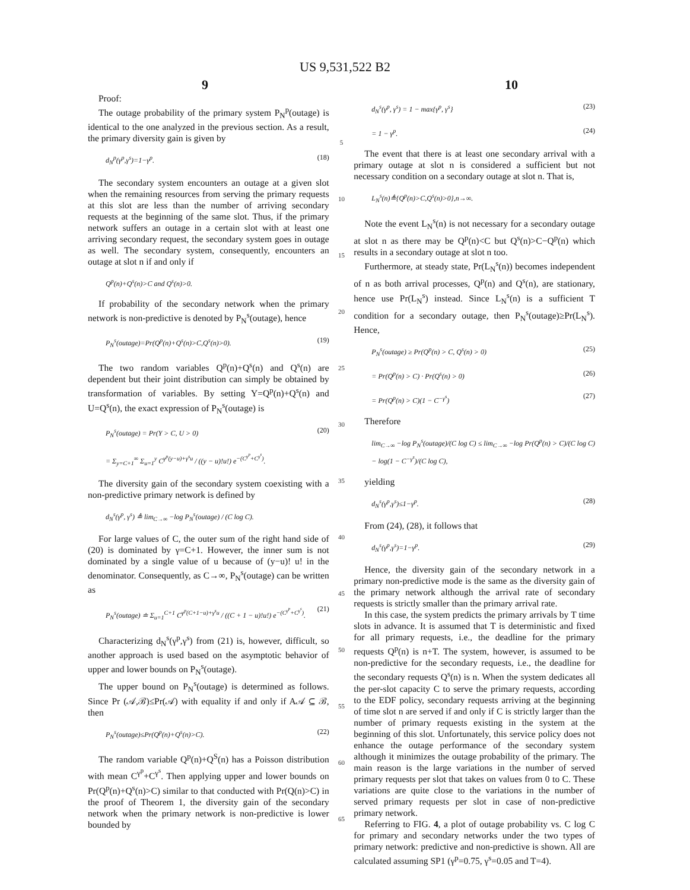US 9,531,522 B2
9 10
Proof:
The outage probability of the primary system P<sub>N</sub><sup>p</sup>(outage) is identical to the one analyzed in the previous section. As a result, the primary diversity gain is given by
d<sub>N</sub><sup>p</sup>(γ<sup>p</sup>,γ<sup>s</sup>)=1−γ<sup>p</sup>. (18)
The secondary system encounters an outage at a given slot when the remaining resources from serving the primary requests at this slot are less than the number of arriving secondary requests at the beginning of the same slot. Thus, if the primary network suffers an outage in a certain slot with at least one arriving secondary request, the secondary system goes in outage as well. The secondary system, consequently, encounters an outage at slot n if and only if
Q<sup>p</sup>(n)+Q<sup>s</sup>(n)>C and Q<sup>s</sup>(n)>0.
If probability of the secondary network when the primary network is non-predictive is denoted by P<sub>N</sub><sup>s</sup>(outage), hence
P<sub>N</sub><sup>s</sup>(outage)=Pr(Q<sup>p</sup>(n)+Q<sup>s</sup>(n)>C,Q<sup>s</sup>(n)>0). (19)
The two random variables Q<sup>p</sup>(n)+Q<sup>s</sup>(n) and Q<sup>s</sup>(n) are dependent but their joint distribution can simply be obtained by transformation of variables. By setting Y=Q<sup>p</sup>(n)+Q<sup>s</sup>(n) and U=Q<sup>s</sup>(n), the exact expression of P<sub>N</sub><sup>s</sup>(outage) is
P<sub>N</sub><sup>s</sup>(outage) = Pr(Y > C, U > 0) (20)
= Σ<sub>y=C+1</sub><sup>∞</sup> Σ<sub>u=1</sub><sup>y</sup> C<sup>γ<sup>p</sup>(y−u)+γ<sup>s</sup>u</sup> / ((y − u)!u!) e<sup>−(C<sup>γ<sup>p</sup></sup>+C<sup>γ<sup>s</sup></sup>)</sup>.
The diversity gain of the secondary system coexisting with a non-predictive primary network is defined by
d<sub>N</sub><sup>s</sup>(γ<sup>p</sup>, γ<sup>s</sup>) ≜ lim<sub>C→∞</sub> −log P<sub>N</sub><sup>s</sup>(outage) / (C log C).
For large values of C, the outer sum of the right hand side of (20) is dominated by γ=C+1. However, the inner sum is not dominated by a single value of u because of (y−u)! u! in the denominator. Consequently, as C→∞, P<sub>N</sub><sup>s</sup>(outage) can be written as
P<sub>N</sub><sup>s</sup>(outage) ≐ Σ<sub>u=1</sub><sup>C+1</sup> C<sup>γ<sup>p</sup>(C+1−u)+γ<sup>s</sup>u</sup> / ((C + 1 − u)!u!) e<sup>−(C<sup>γ<sup>p</sup></sup>+C<sup>γ<sup>s</sup></sup>)</sup>. (21)
Characterizing d<sub>N</sub><sup>s</sup>(γ<sup>p</sup>,γ<sup>s</sup>) from (21) is, however, difficult, so another approach is used based on the asymptotic behavior of upper and lower bounds on P<sub>N</sub><sup>s</sup>(outage).
The upper bound on P<sub>N</sub><sup>s</sup>(outage) is determined as follows. Since Pr (𝒜,ℬ)≤Pr(𝒜) with equality if and only if A𝒜 ⊆ ℬ, then
P<sub>N</sub><sup>s</sup>(outage)≤Pr(Q<sup>p</sup>(n)+Q<sup>s</sup>(n)>C). (22)
The random variable Q<sup>p</sup>(n)+Q<sup>S</sup>(n) has a Poisson distribution with mean C<sup>γ<sup>p</sup></sup>+C<sup>γ<sup>s</sup></sup>. Then applying upper and lower bounds on Pr(Q<sup>p</sup>(n)+Q<sup>s</sup>(n)>C) similar to that conducted with Pr(Q(n)>C) in the proof of Theorem 1, the diversity gain of the secondary network when the primary network is non-predictive is lower bounded by
5
10
15
20
25
30
35
40
45
50
55
60
65
d<sub>N</sub><sup>s</sup>(γ<sup>p</sup>, γ<sup>s</sup>) = 1 − max{γ<sup>p</sup>, γ<sup>s</sup>} (23)
= 1 − γ<sup>p</sup>. (24)
The event that there is at least one secondary arrival with a primary outage at slot n is considered a sufficient but not necessary condition on a secondary outage at slot n. That is,
L<sub>N</sub><sup>s</sup>(n)≜{Q<sup>p</sup>(n)>C,Q<sup>s</sup>(n)>0},n→∞.
Note the event L<sub>N</sub><sup>s</sup>(n) is not necessary for a secondary outage at slot n as there may be Q<sup>p</sup>(n)<C but Q<sup>s</sup>(n)>C−Q<sup>p</sup>(n) which results in a secondary outage at slot n too.
Furthermore, at steady state, Pr(L<sub>N</sub><sup>s</sup>(n)) becomes independent of n as both arrival processes, Q<sup>p</sup>(n) and Q<sup>s</sup>(n), are stationary, hence use Pr(L<sub>N</sub><sup>s</sup>) instead. Since L<sub>N</sub><sup>s</sup>(n) is a sufficient T condition for a secondary outage, then P<sub>N</sub><sup>s</sup>(outage)≥Pr(L<sub>N</sub><sup>s</sup>). Hence,
P<sub>N</sub><sup>s</sup>(outage) ≥ Pr(Q<sup>p</sup>(n) > C, Q<sup>s</sup>(n) > 0) (25)
= Pr(Q<sup>p</sup>(n) > C) · Pr(Q<sup>s</sup>(n) > 0) (26)
= Pr(Q<sup>p</sup>(n) > C)(1 − C<sup>−γ<sup>s</sup></sup>) (27)
Therefore
lim<sub>C→∞</sub> −log P<sub>N</sub><sup>s</sup>(outage)/(C log C) ≤ lim<sub>C→∞</sub> −log Pr(Q<sup>p</sup>(n) > C)/(C log C) − log(1 − C<sup>−γ<sup>s</sup></sup>)/(C log C),
yielding
d<sub>N</sub><sup>s</sup>(γ<sup>p</sup>,γ<sup>s</sup>)≤1−γ<sup>p</sup>. (28)
From (24), (28), it follows that
d<sub>N</sub><sup>s</sup>(γ<sup>p</sup>,γ<sup>s</sup>)=1−γ<sup>p</sup>. (29)
Hence, the diversity gain of the secondary network in a primary non-predictive mode is the same as the diversity gain of the primary network although the arrival rate of secondary requests is strictly smaller than the primary arrival rate.
In this case, the system predicts the primary arrivals by T time slots in advance. It is assumed that T is deterministic and fixed for all primary requests, i.e., the deadline for the primary requests Q<sup>p</sup>(n) is n+T. The system, however, is assumed to be non-predictive for the secondary requests, i.e., the deadline for the secondary requests Q<sup>s</sup>(n) is n. When the system dedicates all the per-slot capacity C to serve the primary requests, according to the EDF policy, secondary requests arriving at the beginning of time slot n are served if and only if C is strictly larger than the number of primary requests existing in the system at the beginning of this slot. Unfortunately, this service policy does not enhance the outage performance of the secondary system although it minimizes the outage probability of the primary. The main reason is the large variations in the number of served primary requests per slot that takes on values from 0 to C. These variations are quite close to the variations in the number of served primary requests per slot in case of non-predictive primary network.
Referring to FIG. 4, a plot of outage probability vs. C log C for primary and secondary networks under the two types of primary network: predictive and non-predictive is shown. All are calculated assuming SP1 (γ<sup>p</sup>=0.75, γ<sup>s</sup>=0.05 and T=4).